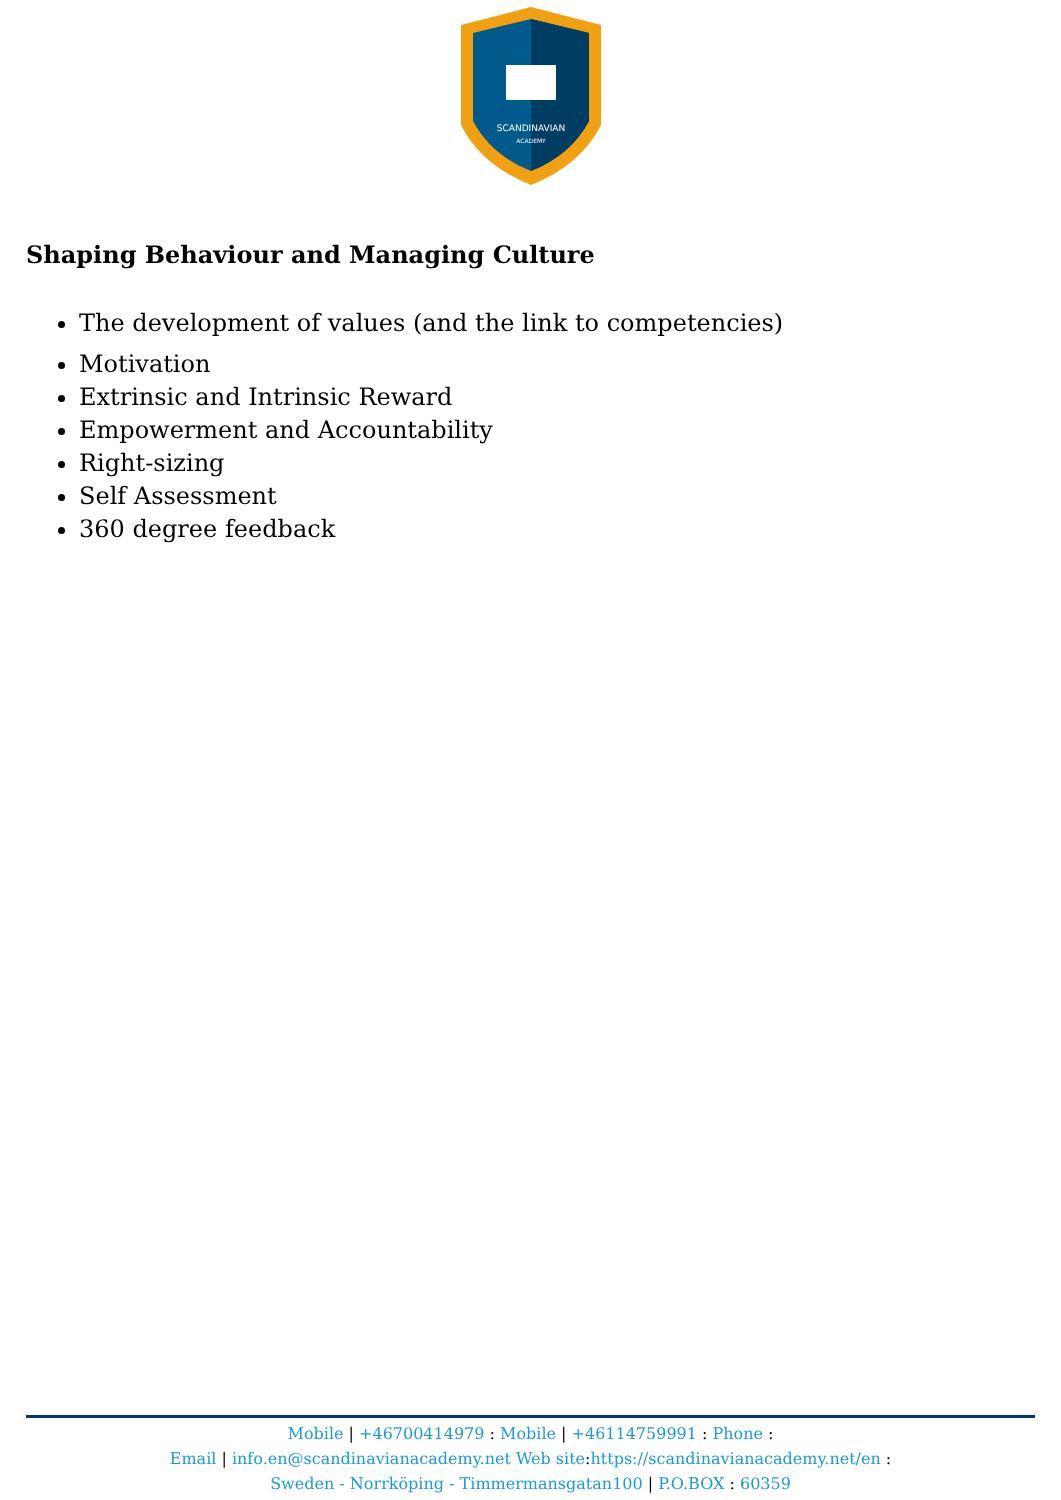SCANDINAVIAN
ACADEMY
Shaping Behaviour and Managing Culture
The development of values (and the link to competencies)
Motivation
Extrinsic and Intrinsic Reward
Empowerment and Accountability
Right-sizing
Self Assessment
360 degree feedback
Mobile | +46700414979 : Mobile | +46114759991 : Phone :
Email | info.en@scandinavianacademy.net Web site: https://scandinavianacademy.net/en :
Sweden - Norrköping - Timmermansgatan100 | P.O.BOX : 60359